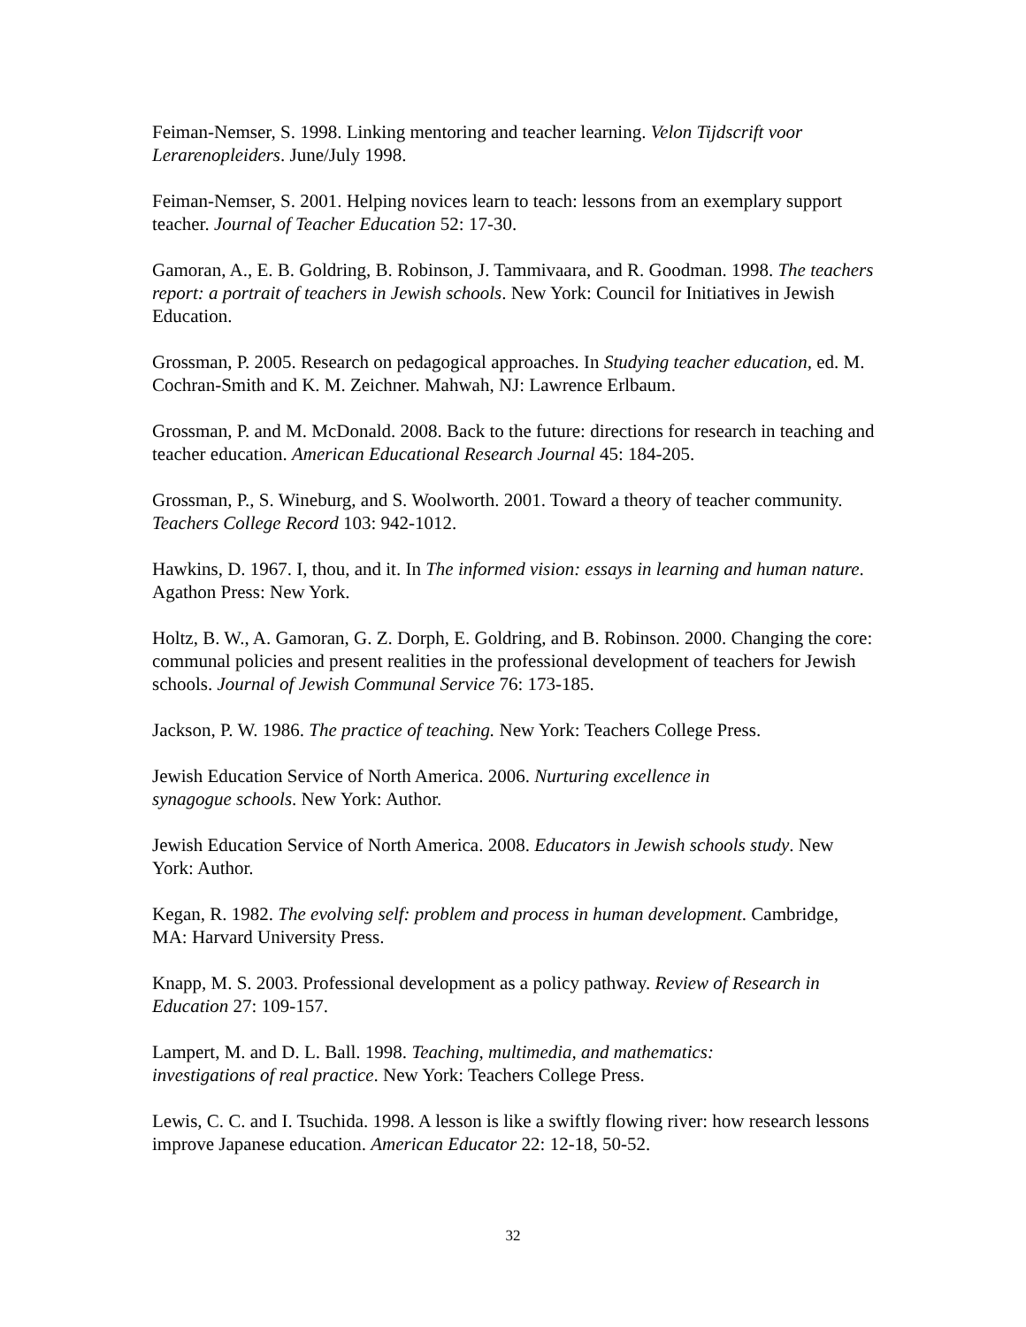Feiman-Nemser, S. 1998. Linking mentoring and teacher learning. Velon Tijdscrift voor Lerarenopleiders. June/July 1998.
Feiman-Nemser, S. 2001. Helping novices learn to teach: lessons from an exemplary support teacher. Journal of Teacher Education 52: 17-30.
Gamoran, A., E. B. Goldring, B. Robinson, J. Tammivaara, and R. Goodman. 1998. The teachers report: a portrait of teachers in Jewish schools. New York: Council for Initiatives in Jewish Education.
Grossman, P. 2005. Research on pedagogical approaches. In Studying teacher education, ed. M. Cochran-Smith and K. M. Zeichner. Mahwah, NJ: Lawrence Erlbaum.
Grossman, P. and M. McDonald. 2008. Back to the future: directions for research in teaching and teacher education. American Educational Research Journal 45: 184-205.
Grossman, P., S. Wineburg, and S. Woolworth. 2001. Toward a theory of teacher community. Teachers College Record 103: 942-1012.
Hawkins, D. 1967. I, thou, and it. In The informed vision: essays in learning and human nature. Agathon Press: New York.
Holtz, B. W., A. Gamoran, G. Z. Dorph, E. Goldring, and B. Robinson. 2000. Changing the core: communal policies and present realities in the professional development of teachers for Jewish schools. Journal of Jewish Communal Service 76: 173-185.
Jackson, P. W. 1986. The practice of teaching. New York: Teachers College Press.
Jewish Education Service of North America. 2006. Nurturing excellence in
synagogue schools. New York: Author.
Jewish Education Service of North America. 2008. Educators in Jewish schools study. New York: Author.
Kegan, R. 1982. The evolving self: problem and process in human development. Cambridge, MA: Harvard University Press.
Knapp, M. S. 2003. Professional development as a policy pathway. Review of Research in Education 27: 109-157.
Lampert, M. and D. L. Ball. 1998. Teaching, multimedia, and mathematics:
investigations of real practice. New York: Teachers College Press.
Lewis, C. C. and I. Tsuchida. 1998. A lesson is like a swiftly flowing river: how research lessons improve Japanese education. American Educator 22: 12-18, 50-52.
32